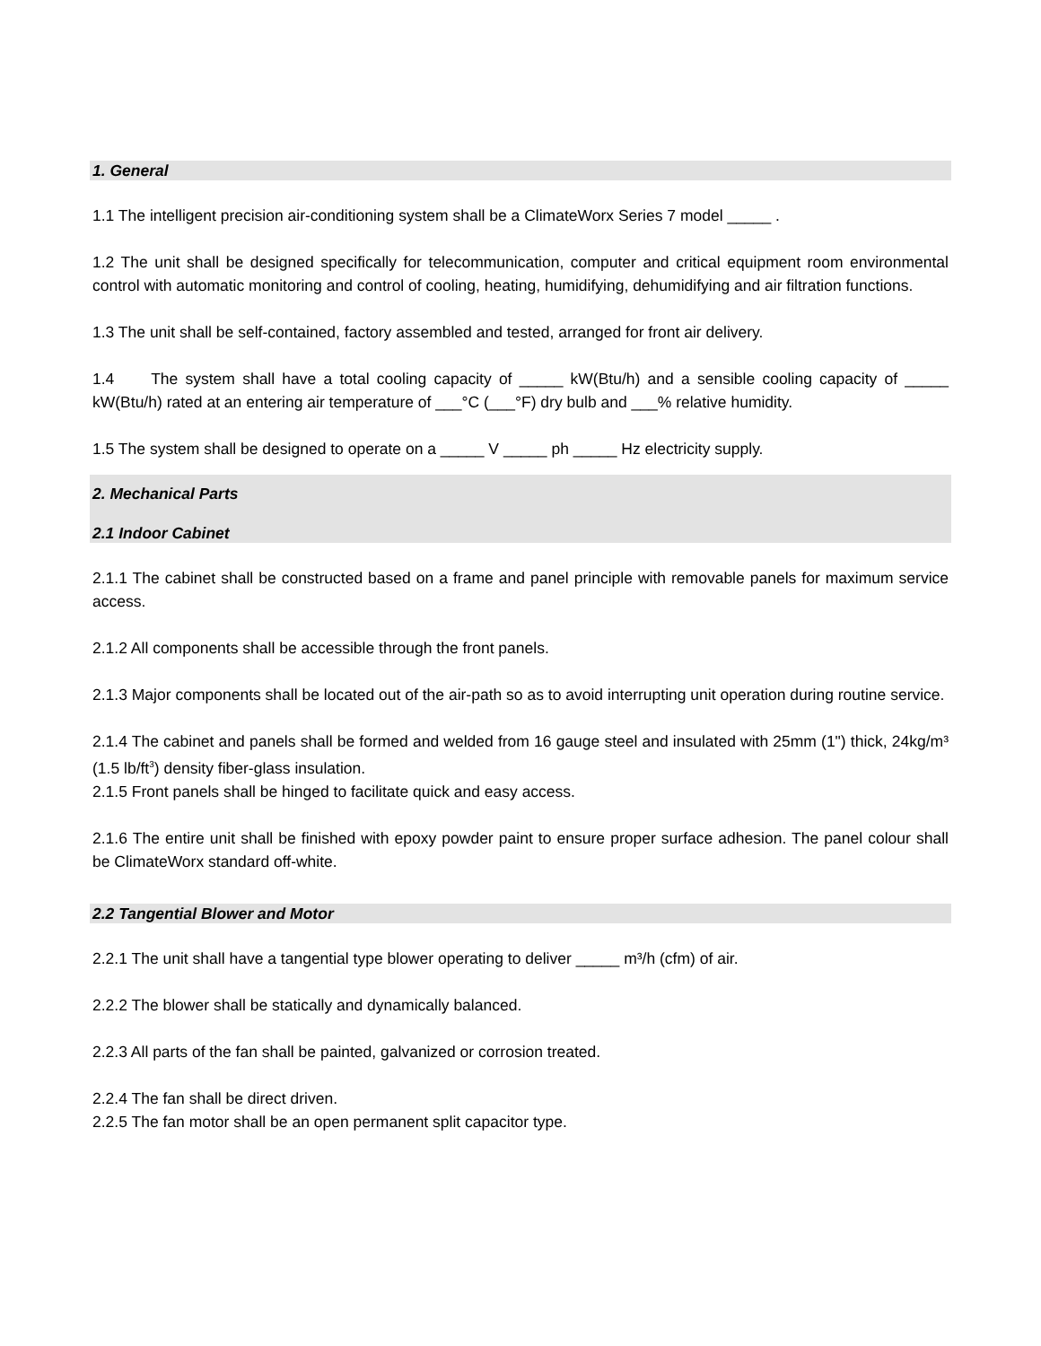1. General
1.1 The intelligent precision air-conditioning system shall be a ClimateWorx Series 7 model _____ .
1.2 The unit shall be designed specifically for telecommunication, computer and critical equipment room environmental control with automatic monitoring and control of cooling, heating, humidifying, dehumidifying and air filtration functions.
1.3 The unit shall be self-contained, factory assembled and tested, arranged for front air delivery.
1.4 The system shall have a total cooling capacity of _____ kW(Btu/h) and a sensible cooling capacity of _____ kW(Btu/h) rated at an entering air temperature of ___°C (___°F) dry bulb and ___% relative humidity.
1.5 The system shall be designed to operate on a _____ V _____ ph _____ Hz electricity supply.
2. Mechanical Parts
2.1 Indoor Cabinet
2.1.1 The cabinet shall be constructed based on a frame and panel principle with removable panels for maximum service access.
2.1.2 All components shall be accessible through the front panels.
2.1.3 Major components shall be located out of the air-path so as to avoid interrupting unit operation during routine service.
2.1.4 The cabinet and panels shall be formed and welded from 16 gauge steel and insulated with 25mm (1") thick, 24kg/m³ (1.5 lb/ft<sup>3</sup>) density fiber-glass insulation.
2.1.5 Front panels shall be hinged to facilitate quick and easy access.
2.1.6 The entire unit shall be finished with epoxy powder paint to ensure proper surface adhesion. The panel colour shall be ClimateWorx standard off-white.
2.2 Tangential Blower and Motor
2.2.1 The unit shall have a tangential type blower operating to deliver _____ m³/h (cfm) of air.
2.2.2 The blower shall be statically and dynamically balanced.
2.2.3 All parts of the fan shall be painted, galvanized or corrosion treated.
2.2.4 The fan shall be direct driven.
2.2.5 The fan motor shall be an open permanent split capacitor type.